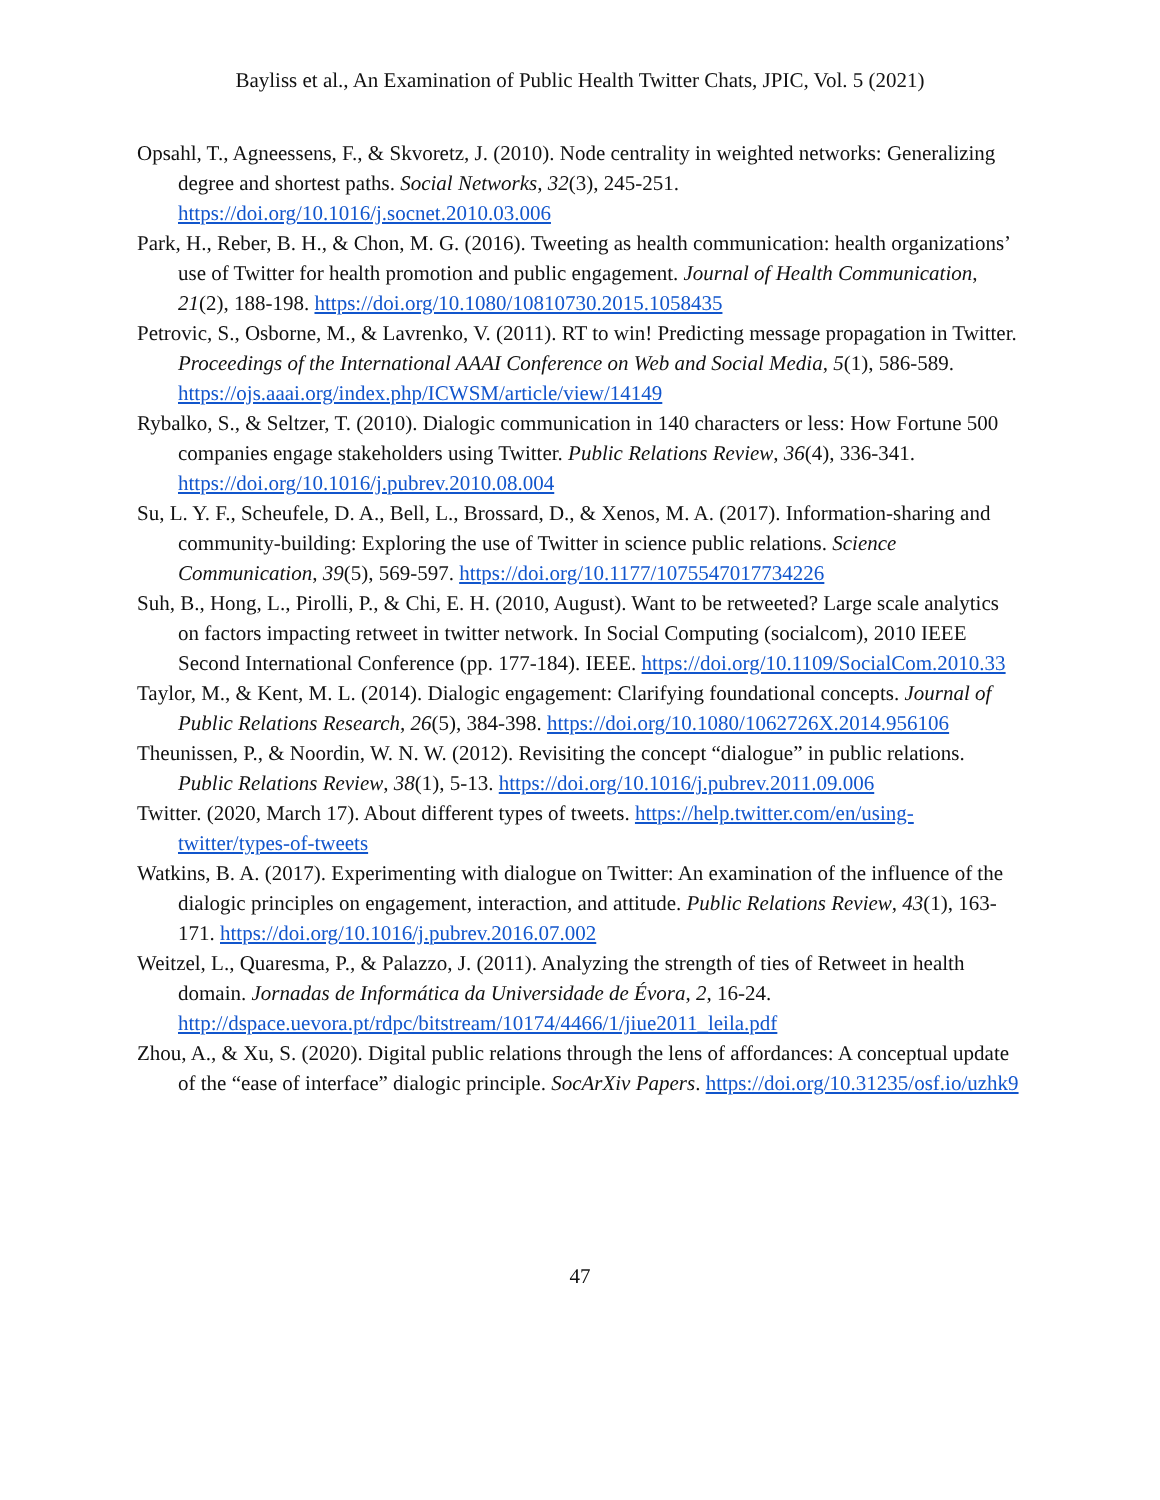Bayliss et al., An Examination of Public Health Twitter Chats, JPIC, Vol. 5 (2021)
Opsahl, T., Agneessens, F., & Skvoretz, J. (2010). Node centrality in weighted networks: Generalizing degree and shortest paths. Social Networks, 32(3), 245-251. https://doi.org/10.1016/j.socnet.2010.03.006
Park, H., Reber, B. H., & Chon, M. G. (2016). Tweeting as health communication: health organizations’ use of Twitter for health promotion and public engagement. Journal of Health Communication, 21(2), 188-198. https://doi.org/10.1080/10810730.2015.1058435
Petrovic, S., Osborne, M., & Lavrenko, V. (2011). RT to win! Predicting message propagation in Twitter. Proceedings of the International AAAI Conference on Web and Social Media, 5(1), 586-589. https://ojs.aaai.org/index.php/ICWSM/article/view/14149
Rybalko, S., & Seltzer, T. (2010). Dialogic communication in 140 characters or less: How Fortune 500 companies engage stakeholders using Twitter. Public Relations Review, 36(4), 336-341. https://doi.org/10.1016/j.pubrev.2010.08.004
Su, L. Y. F., Scheufele, D. A., Bell, L., Brossard, D., & Xenos, M. A. (2017). Information-sharing and community-building: Exploring the use of Twitter in science public relations. Science Communication, 39(5), 569-597. https://doi.org/10.1177/1075547017734226
Suh, B., Hong, L., Pirolli, P., & Chi, E. H. (2010, August). Want to be retweeted? Large scale analytics on factors impacting retweet in twitter network. In Social Computing (socialcom), 2010 IEEE Second International Conference (pp. 177-184). IEEE. https://doi.org/10.1109/SocialCom.2010.33
Taylor, M., & Kent, M. L. (2014). Dialogic engagement: Clarifying foundational concepts. Journal of Public Relations Research, 26(5), 384-398. https://doi.org/10.1080/1062726X.2014.956106
Theunissen, P., & Noordin, W. N. W. (2012). Revisiting the concept “dialogue” in public relations. Public Relations Review, 38(1), 5-13. https://doi.org/10.1016/j.pubrev.2011.09.006
Twitter. (2020, March 17). About different types of tweets. https://help.twitter.com/en/using-twitter/types-of-tweets
Watkins, B. A. (2017). Experimenting with dialogue on Twitter: An examination of the influence of the dialogic principles on engagement, interaction, and attitude. Public Relations Review, 43(1), 163-171. https://doi.org/10.1016/j.pubrev.2016.07.002
Weitzel, L., Quaresma, P., & Palazzo, J. (2011). Analyzing the strength of ties of Retweet in health domain. Jornadas de Informática da Universidade de Évora, 2, 16-24. http://dspace.uevora.pt/rdpc/bitstream/10174/4466/1/jiue2011_leila.pdf
Zhou, A., & Xu, S. (2020). Digital public relations through the lens of affordances: A conceptual update of the “ease of interface” dialogic principle. SocArXiv Papers. https://doi.org/10.31235/osf.io/uzhk9
47